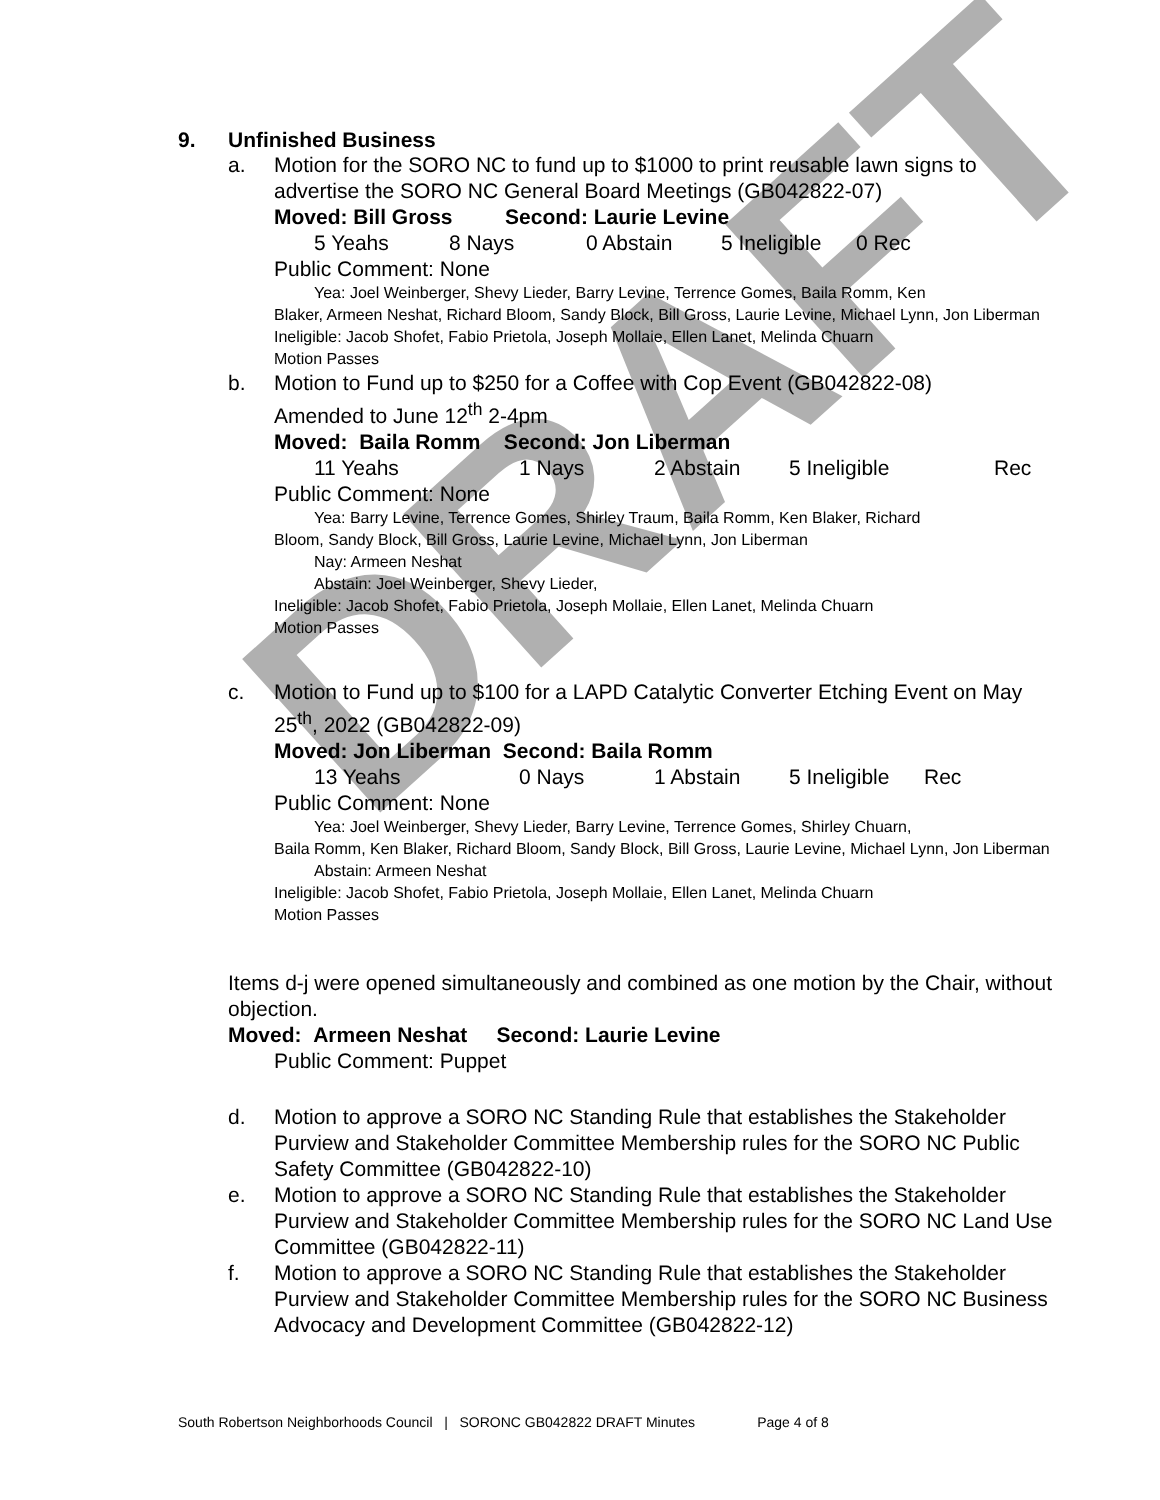DRAFT
9. Unfinished Business
a. Motion for the SORO NC to fund up to $1000 to print reusable lawn signs to advertise the SORO NC General Board Meetings (GB042822-07)
Moved: Bill Gross Second: Laurie Levine
5 Yeahs 8 Nays 0 Abstain 5 Ineligible 0 Rec
Public Comment: None
Yea: Joel Weinberger, Shevy Lieder, Barry Levine, Terrence Gomes, Baila Romm, Ken
Blaker, Armeen Neshat, Richard Bloom, Sandy Block, Bill Gross, Laurie Levine, Michael Lynn, Jon Liberman
Ineligible: Jacob Shofet, Fabio Prietola, Joseph Mollaie, Ellen Lanet, Melinda Chuarn
Motion Passes
b. Motion to Fund up to $250 for a Coffee with Cop Event (GB042822-08)
Amended to June 12<sup>th</sup> 2-4pm
Moved: Baila Romm Second: Jon Liberman
11 Yeahs 1 Nays 2 Abstain 5 Ineligible Rec
Public Comment: None
Yea: Barry Levine, Terrence Gomes, Shirley Traum, Baila Romm, Ken Blaker, Richard
Bloom, Sandy Block, Bill Gross, Laurie Levine, Michael Lynn, Jon Liberman
Nay: Armeen Neshat
Abstain: Joel Weinberger, Shevy Lieder,
Ineligible: Jacob Shofet, Fabio Prietola, Joseph Mollaie, Ellen Lanet, Melinda Chuarn
Motion Passes
c. Motion to Fund up to $100 for a LAPD Catalytic Converter Etching Event on May 25<sup>th</sup>, 2022 (GB042822-09)
Moved: Jon Liberman Second: Baila Romm
13 Yeahs 0 Nays 1 Abstain 5 Ineligible Rec
Public Comment: None
Yea: Joel Weinberger, Shevy Lieder, Barry Levine, Terrence Gomes, Shirley Chuarn,
Baila Romm, Ken Blaker, Richard Bloom, Sandy Block, Bill Gross, Laurie Levine, Michael Lynn, Jon Liberman
Abstain: Armeen Neshat
Ineligible: Jacob Shofet, Fabio Prietola, Joseph Mollaie, Ellen Lanet, Melinda Chuarn
Motion Passes
Items d-j were opened simultaneously and combined as one motion by the Chair, without objection.
Moved: Armeen Neshat Second: Laurie Levine
Public Comment: Puppet
d. Motion to approve a SORO NC Standing Rule that establishes the Stakeholder Purview and Stakeholder Committee Membership rules for the SORO NC Public Safety Committee (GB042822-10)
e. Motion to approve a SORO NC Standing Rule that establishes the Stakeholder Purview and Stakeholder Committee Membership rules for the SORO NC Land Use Committee (GB042822-11)
f. Motion to approve a SORO NC Standing Rule that establishes the Stakeholder Purview and Stakeholder Committee Membership rules for the SORO NC Business Advocacy and Development Committee (GB042822-12)
South Robertson Neighborhoods Council | SORONC GB042822 DRAFT Minutes Page 4 of 8